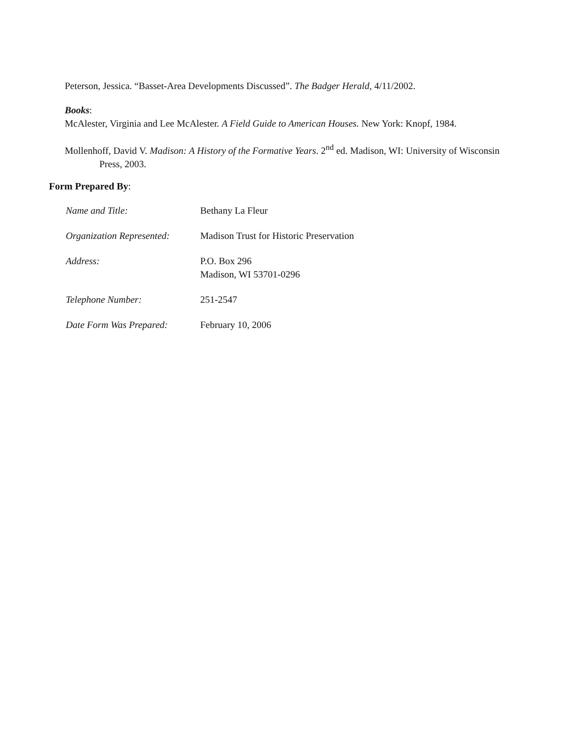Peterson, Jessica. “Basset-Area Developments Discussed”. The Badger Herald, 4/11/2002.
Books:
McAlester, Virginia and Lee McAlester. A Field Guide to American Houses. New York: Knopf, 1984.
Mollenhoff, David V. Madison: A History of the Formative Years. 2<sup>nd</sup> ed. Madison, WI: University of Wisconsin Press, 2003.
Form Prepared By:
Name and Title: Bethany La Fleur
Organization Represented:
Madison Trust for Historic Preservation
Address: P.O. Box 296
Madison, WI 53701-0296
Telephone Number: 251-2547
Date Form Was Prepared: February 10, 2006